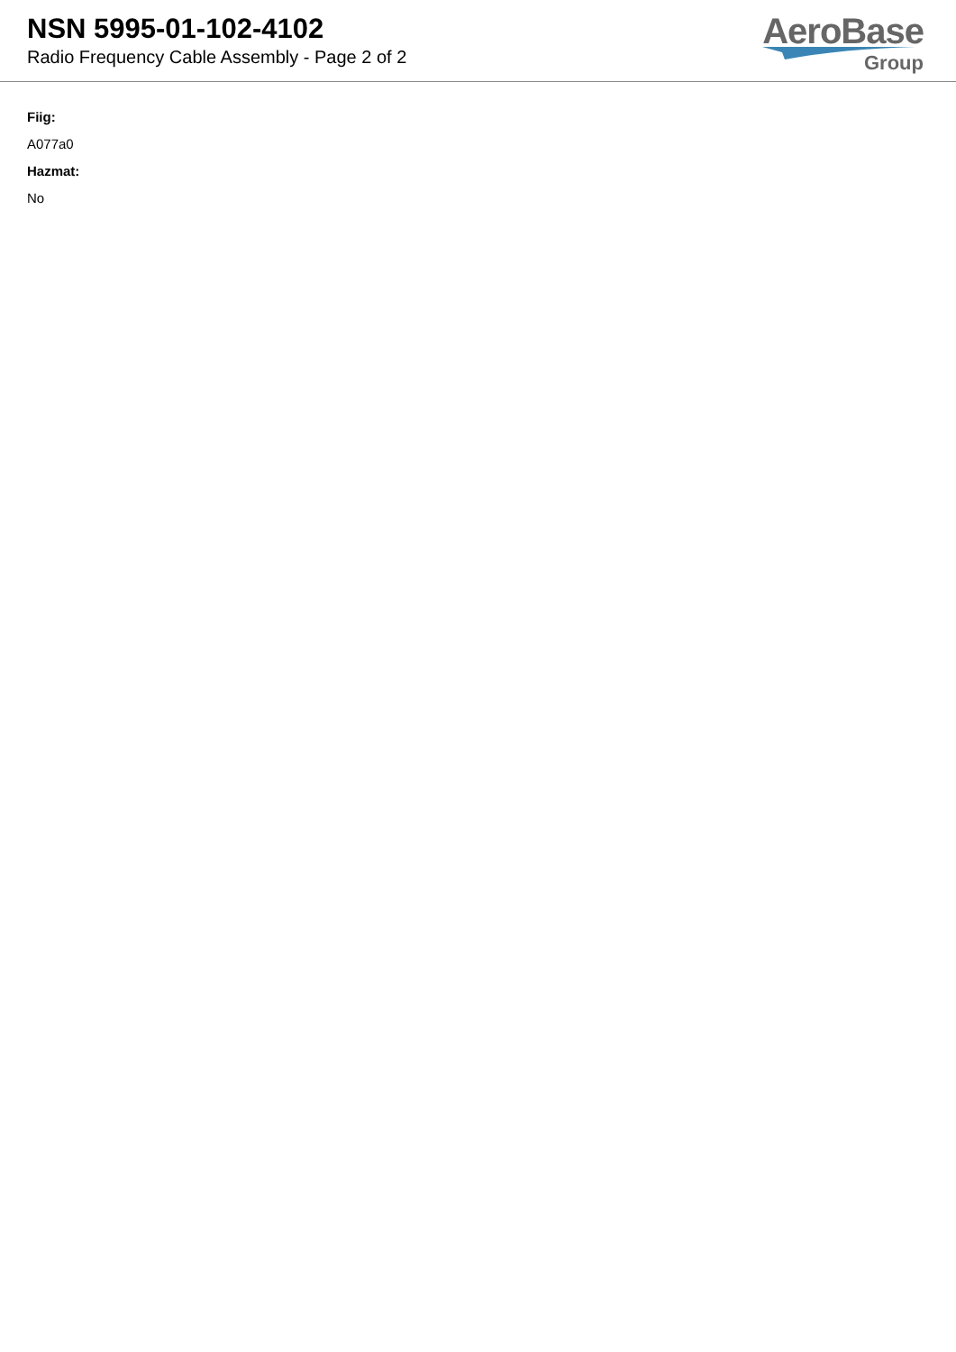NSN 5995-01-102-4102
Radio Frequency Cable Assembly - Page 2 of 2
AeroBase
Group
Fiig:
A077a0
Hazmat:
No